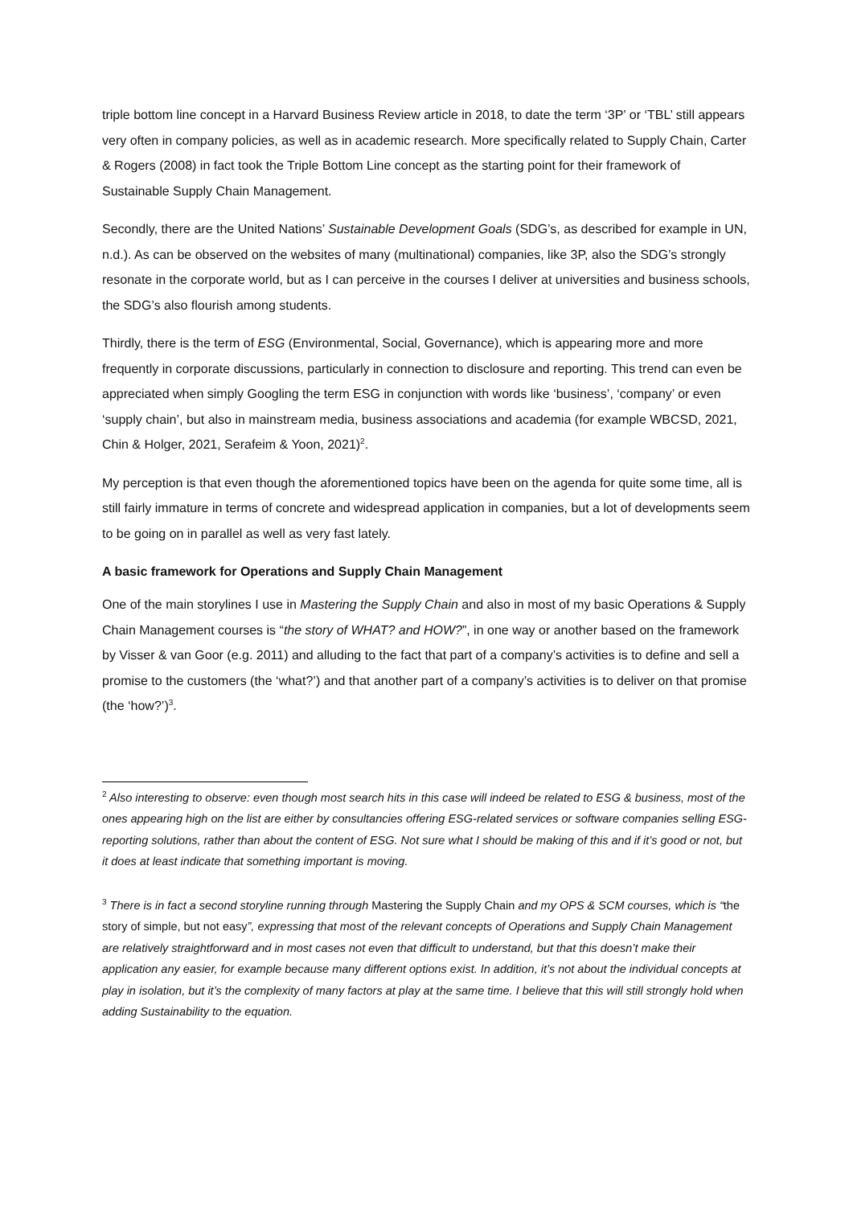triple bottom line concept in a Harvard Business Review article in 2018, to date the term ‘3P’ or ‘TBL’ still appears very often in company policies, as well as in academic research. More specifically related to Supply Chain, Carter & Rogers (2008) in fact took the Triple Bottom Line concept as the starting point for their framework of Sustainable Supply Chain Management.
Secondly, there are the United Nations’ Sustainable Development Goals (SDG’s, as described for example in UN, n.d.). As can be observed on the websites of many (multinational) companies, like 3P, also the SDG’s strongly resonate in the corporate world, but as I can perceive in the courses I deliver at universities and business schools, the SDG’s also flourish among students.
Thirdly, there is the term of ESG (Environmental, Social, Governance), which is appearing more and more frequently in corporate discussions, particularly in connection to disclosure and reporting. This trend can even be appreciated when simply Googling the term ESG in conjunction with words like ‘business’, ‘company’ or even ‘supply chain’, but also in mainstream media, business associations and academia (for example WBCSD, 2021, Chin & Holger, 2021, Serafeim & Yoon, 2021)<sup>2</sup>.
My perception is that even though the aforementioned topics have been on the agenda for quite some time, all is still fairly immature in terms of concrete and widespread application in companies, but a lot of developments seem to be going on in parallel as well as very fast lately.
A basic framework for Operations and Supply Chain Management
One of the main storylines I use in Mastering the Supply Chain and also in most of my basic Operations & Supply Chain Management courses is “the story of WHAT? and HOW?”, in one way or another based on the framework by Visser & van Goor (e.g. 2011) and alluding to the fact that part of a company’s activities is to define and sell a promise to the customers (the ‘what?’) and that another part of a company’s activities is to deliver on that promise (the ‘how?’)<sup>3</sup>.
<sup>2</sup> Also interesting to observe: even though most search hits in this case will indeed be related to ESG & business, most of the ones appearing high on the list are either by consultancies offering ESG-related services or software companies selling ESG-reporting solutions, rather than about the content of ESG. Not sure what I should be making of this and if it’s good or not, but it does at least indicate that something important is moving.
<sup>3</sup> There is in fact a second storyline running through Mastering the Supply Chain and my OPS & SCM courses, which is “the story of simple, but not easy”, expressing that most of the relevant concepts of Operations and Supply Chain Management are relatively straightforward and in most cases not even that difficult to understand, but that this doesn’t make their application any easier, for example because many different options exist. In addition, it’s not about the individual concepts at play in isolation, but it’s the complexity of many factors at play at the same time. I believe that this will still strongly hold when adding Sustainability to the equation.